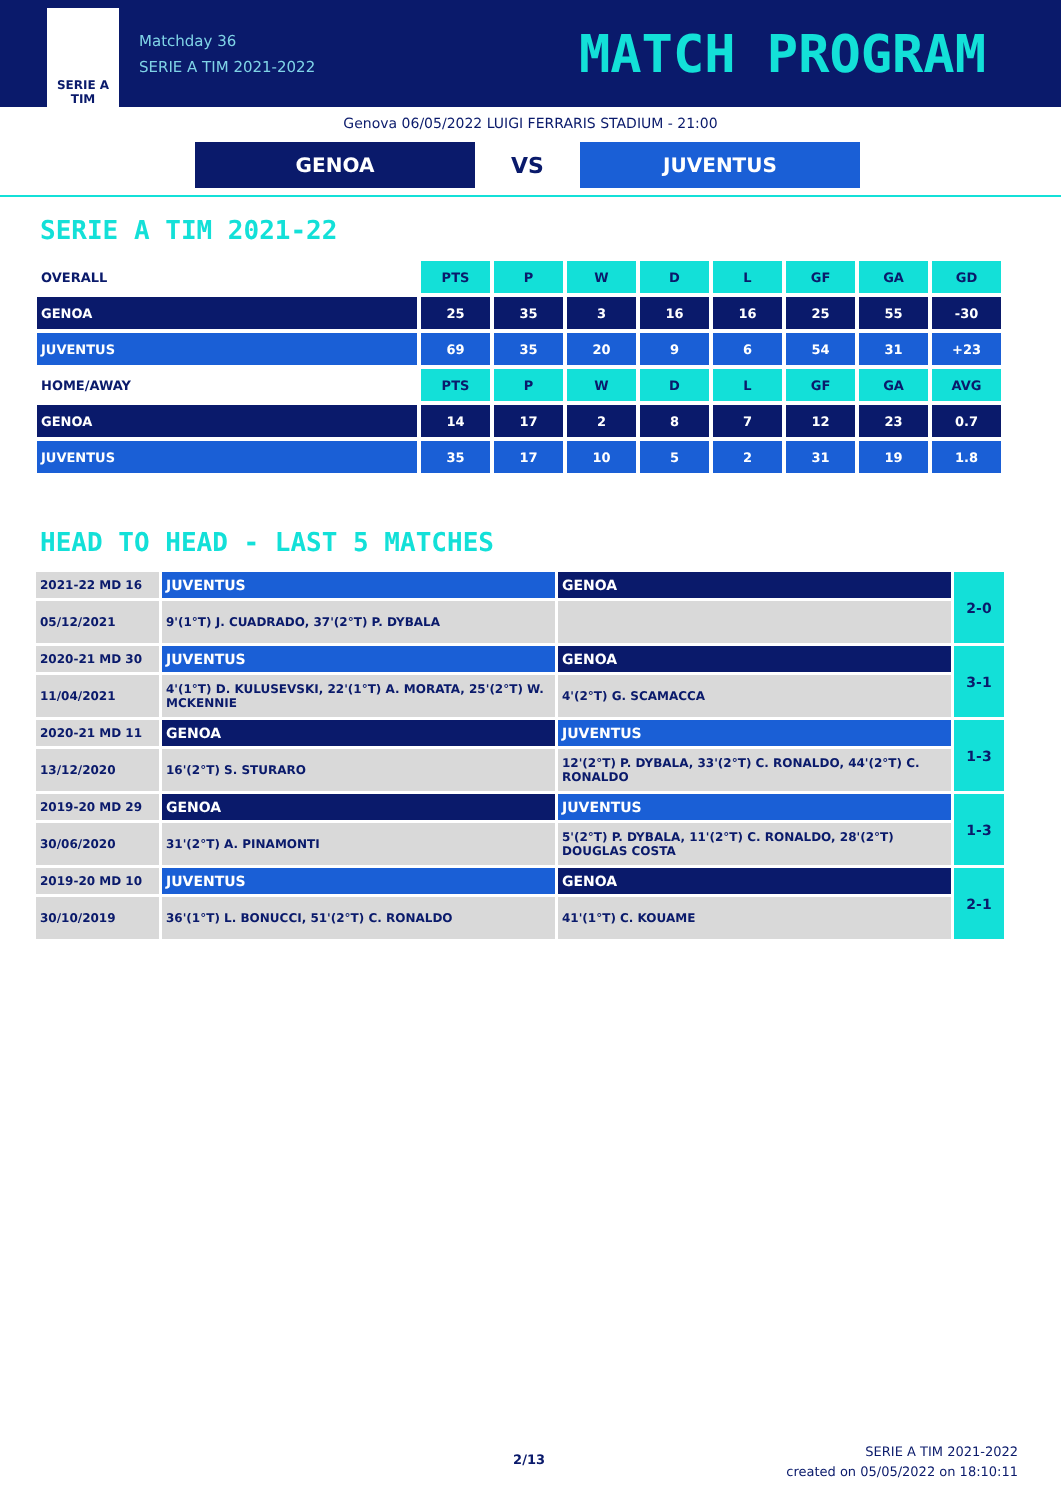SERIE A
TIM
Matchday 36
SERIE A TIM 2021-2022
MATCH PROGRAM
Genova 06/05/2022 LUIGI FERRARIS STADIUM - 21:00
GENOA
VS
JUVENTUS
SERIE A TIM 2021-22
| OVERALL | PTS | P | W | D | L | GF | GA | GD |
| --- | --- | --- | --- | --- | --- | --- | --- | --- |
| GENOA | 25 | 35 | 3 | 16 | 16 | 25 | 55 | -30 |
| JUVENTUS | 69 | 35 | 20 | 9 | 6 | 54 | 31 | +23 |
| HOME/AWAY | PTS | P | W | D | L | GF | GA | AVG |
| GENOA | 14 | 17 | 2 | 8 | 7 | 12 | 23 | 0.7 |
| JUVENTUS | 35 | 17 | 10 | 5 | 2 | 31 | 19 | 1.8 |
HEAD TO HEAD - LAST 5 MATCHES
| 2021-22 MD 16 | JUVENTUS | GENOA | 2-0 |
| 05/12/2021 | 9'(1°T) J. CUADRADO, 37'(2°T) P. DYBALA | | |
| 2020-21 MD 30 | JUVENTUS | GENOA | 3-1 |
| 11/04/2021 | 4'(1°T) D. KULUSEVSKI, 22'(1°T) A. MORATA, 25'(2°T) W. MCKENNIE | 4'(2°T) G. SCAMACCA | |
| 2020-21 MD 11 | GENOA | JUVENTUS | 1-3 |
| 13/12/2020 | 16'(2°T) S. STURARO | 12'(2°T) P. DYBALA, 33'(2°T) C. RONALDO, 44'(2°T) C. RONALDO | |
| 2019-20 MD 29 | GENOA | JUVENTUS | 1-3 |
| 30/06/2020 | 31'(2°T) A. PINAMONTI | 5'(2°T) P. DYBALA, 11'(2°T) C. RONALDO, 28'(2°T) DOUGLAS COSTA | |
| 2019-20 MD 10 | JUVENTUS | GENOA | 2-1 |
| 30/10/2019 | 36'(1°T) L. BONUCCI, 51'(2°T) C. RONALDO | 41'(1°T) C. KOUAME | |
2/13
SERIE A TIM 2021-2022
created on 05/05/2022 on 18:10:11